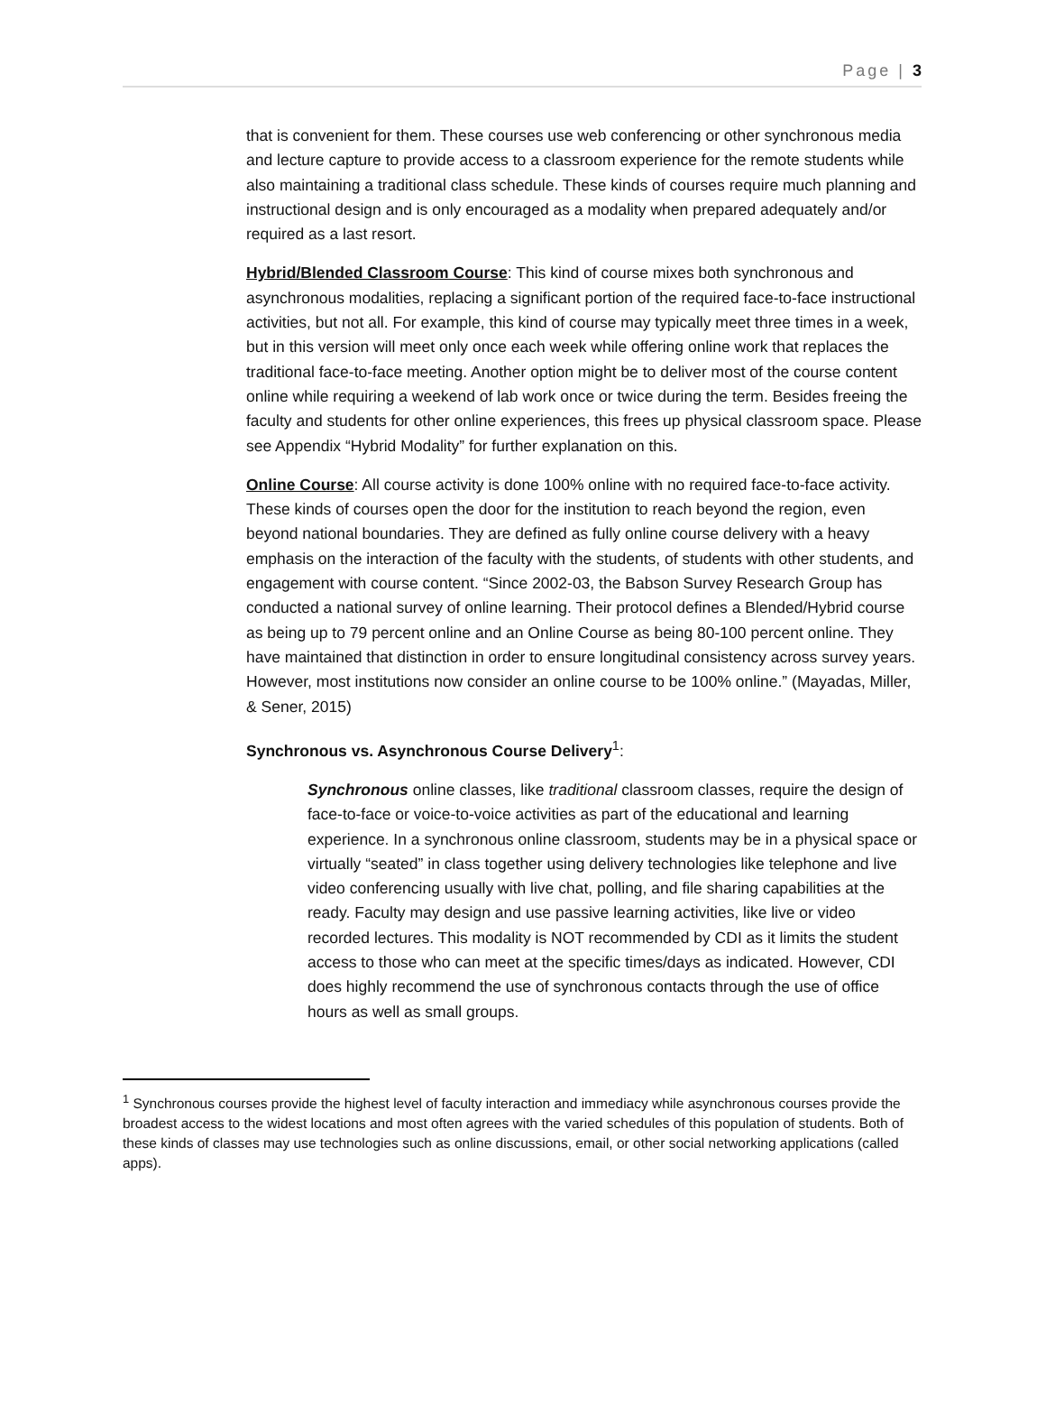Page | 3
that is convenient for them. These courses use web conferencing or other synchronous media and lecture capture to provide access to a classroom experience for the remote students while also maintaining a traditional class schedule. These kinds of courses require much planning and instructional design and is only encouraged as a modality when prepared adequately and/or required as a last resort.
Hybrid/Blended Classroom Course: This kind of course mixes both synchronous and asynchronous modalities, replacing a significant portion of the required face-to-face instructional activities, but not all. For example, this kind of course may typically meet three times in a week, but in this version will meet only once each week while offering online work that replaces the traditional face-to-face meeting. Another option might be to deliver most of the course content online while requiring a weekend of lab work once or twice during the term. Besides freeing the faculty and students for other online experiences, this frees up physical classroom space. Please see Appendix “Hybrid Modality” for further explanation on this.
Online Course: All course activity is done 100% online with no required face-to-face activity. These kinds of courses open the door for the institution to reach beyond the region, even beyond national boundaries. They are defined as fully online course delivery with a heavy emphasis on the interaction of the faculty with the students, of students with other students, and engagement with course content. “Since 2002-03, the Babson Survey Research Group has conducted a national survey of online learning. Their protocol defines a Blended/Hybrid course as being up to 79 percent online and an Online Course as being 80-100 percent online. They have maintained that distinction in order to ensure longitudinal consistency across survey years. However, most institutions now consider an online course to be 100% online.” (Mayadas, Miller, & Sener, 2015)
Synchronous vs. Asynchronous Course Delivery<sup>1</sup>:
Synchronous online classes, like traditional classroom classes, require the design of face-to-face or voice-to-voice activities as part of the educational and learning experience. In a synchronous online classroom, students may be in a physical space or virtually “seated” in class together using delivery technologies like telephone and live video conferencing usually with live chat, polling, and file sharing capabilities at the ready. Faculty may design and use passive learning activities, like live or video recorded lectures. This modality is NOT recommended by CDI as it limits the student access to those who can meet at the specific times/days as indicated. However, CDI does highly recommend the use of synchronous contacts through the use of office hours as well as small groups.
<sup>1</sup> Synchronous courses provide the highest level of faculty interaction and immediacy while asynchronous courses provide the broadest access to the widest locations and most often agrees with the varied schedules of this population of students. Both of these kinds of classes may use technologies such as online discussions, email, or other social networking applications (called apps).